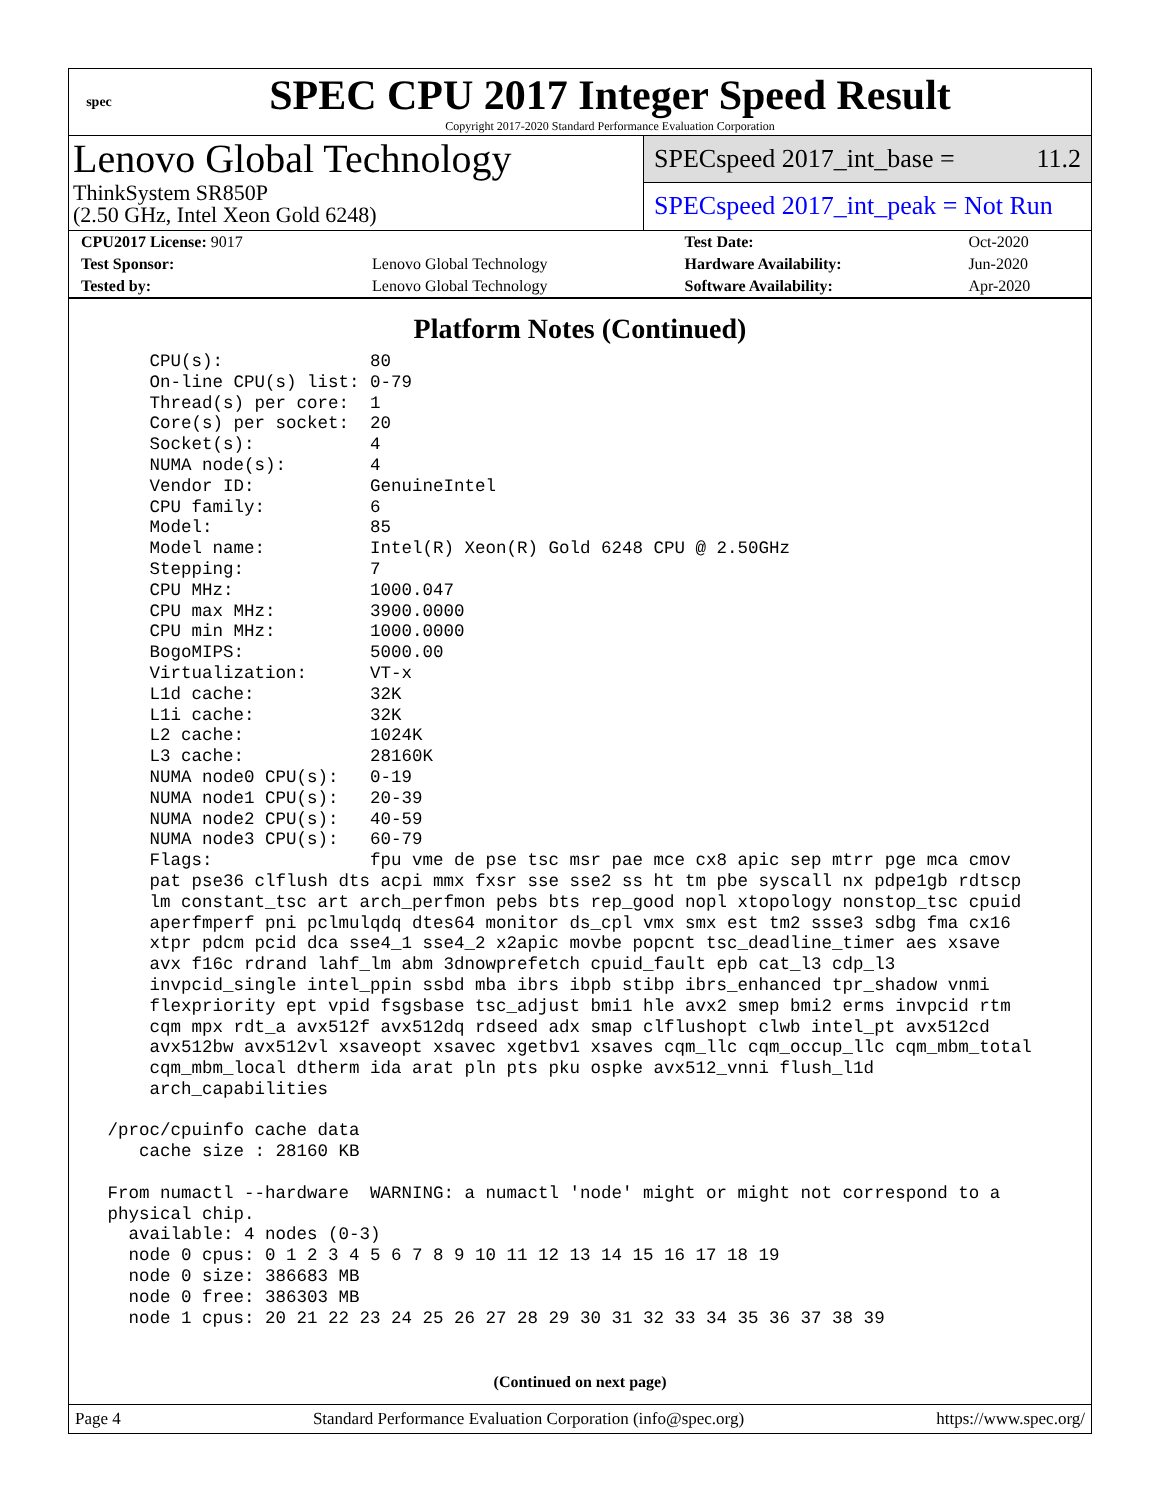spec
SPEC CPU 2017 Integer Speed Result
Copyright 2017-2020 Standard Performance Evaluation Corporation
Lenovo Global Technology
ThinkSystem SR850P
(2.50 GHz, Intel Xeon Gold 6248)
SPECspeed 2017_int_base = 11.2
SPECspeed 2017_int_peak = Not Run
| CPU2017 License: 9017 | | Test Date: | Oct-2020 |
| Test Sponsor: | Lenovo Global Technology | Hardware Availability: | Jun-2020 |
| Tested by: | Lenovo Global Technology | Software Availability: | Apr-2020 |
Platform Notes (Continued)
     CPU(s):              80
     On-line CPU(s) list: 0-79
     Thread(s) per core:  1
     Core(s) per socket:  20
     Socket(s):           4
     NUMA node(s):        4
     Vendor ID:           GenuineIntel
     CPU family:          6
     Model:               85
     Model name:          Intel(R) Xeon(R) Gold 6248 CPU @ 2.50GHz
     Stepping:            7
     CPU MHz:             1000.047
     CPU max MHz:         3900.0000
     CPU min MHz:         1000.0000
     BogoMIPS:            5000.00
     Virtualization:      VT-x
     L1d cache:           32K
     L1i cache:           32K
     L2 cache:            1024K
     L3 cache:            28160K
     NUMA node0 CPU(s):   0-19
     NUMA node1 CPU(s):   20-39
     NUMA node2 CPU(s):   40-59
     NUMA node3 CPU(s):   60-79
     Flags:               fpu vme de pse tsc msr pae mce cx8 apic sep mtrr pge mca cmov
     pat pse36 clflush dts acpi mmx fxsr sse sse2 ss ht tm pbe syscall nx pdpe1gb rdtscp
     lm constant_tsc art arch_perfmon pebs bts rep_good nopl xtopology nonstop_tsc cpuid
     aperfmperf pni pclmulqdq dtes64 monitor ds_cpl vmx smx est tm2 ssse3 sdbg fma cx16
     xtpr pdcm pcid dca sse4_1 sse4_2 x2apic movbe popcnt tsc_deadline_timer aes xsave
     avx f16c rdrand lahf_lm abm 3dnowprefetch cpuid_fault epb cat_l3 cdp_l3
     invpcid_single intel_ppin ssbd mba ibrs ibpb stibp ibrs_enhanced tpr_shadow vnmi
     flexpriority ept vpid fsgsbase tsc_adjust bmi1 hle avx2 smep bmi2 erms invpcid rtm
     cqm mpx rdt_a avx512f avx512dq rdseed adx smap clflushopt clwb intel_pt avx512cd
     avx512bw avx512vl xsaveopt xsavec xgetbv1 xsaves cqm_llc cqm_occup_llc cqm_mbm_total
     cqm_mbm_local dtherm ida arat pln pts pku ospke avx512_vnni flush_l1d
     arch_capabilities

 /proc/cpuinfo cache data
    cache size : 28160 KB

 From numactl --hardware  WARNING: a numactl 'node' might or might not correspond to a
 physical chip.
   available: 4 nodes (0-3)
   node 0 cpus: 0 1 2 3 4 5 6 7 8 9 10 11 12 13 14 15 16 17 18 19
   node 0 size: 386683 MB
   node 0 free: 386303 MB
   node 1 cpus: 20 21 22 23 24 25 26 27 28 29 30 31 32 33 34 35 36 37 38 39
(Continued on next page)
Page 4 Standard Performance Evaluation Corporation (info@spec.org) https://www.spec.org/